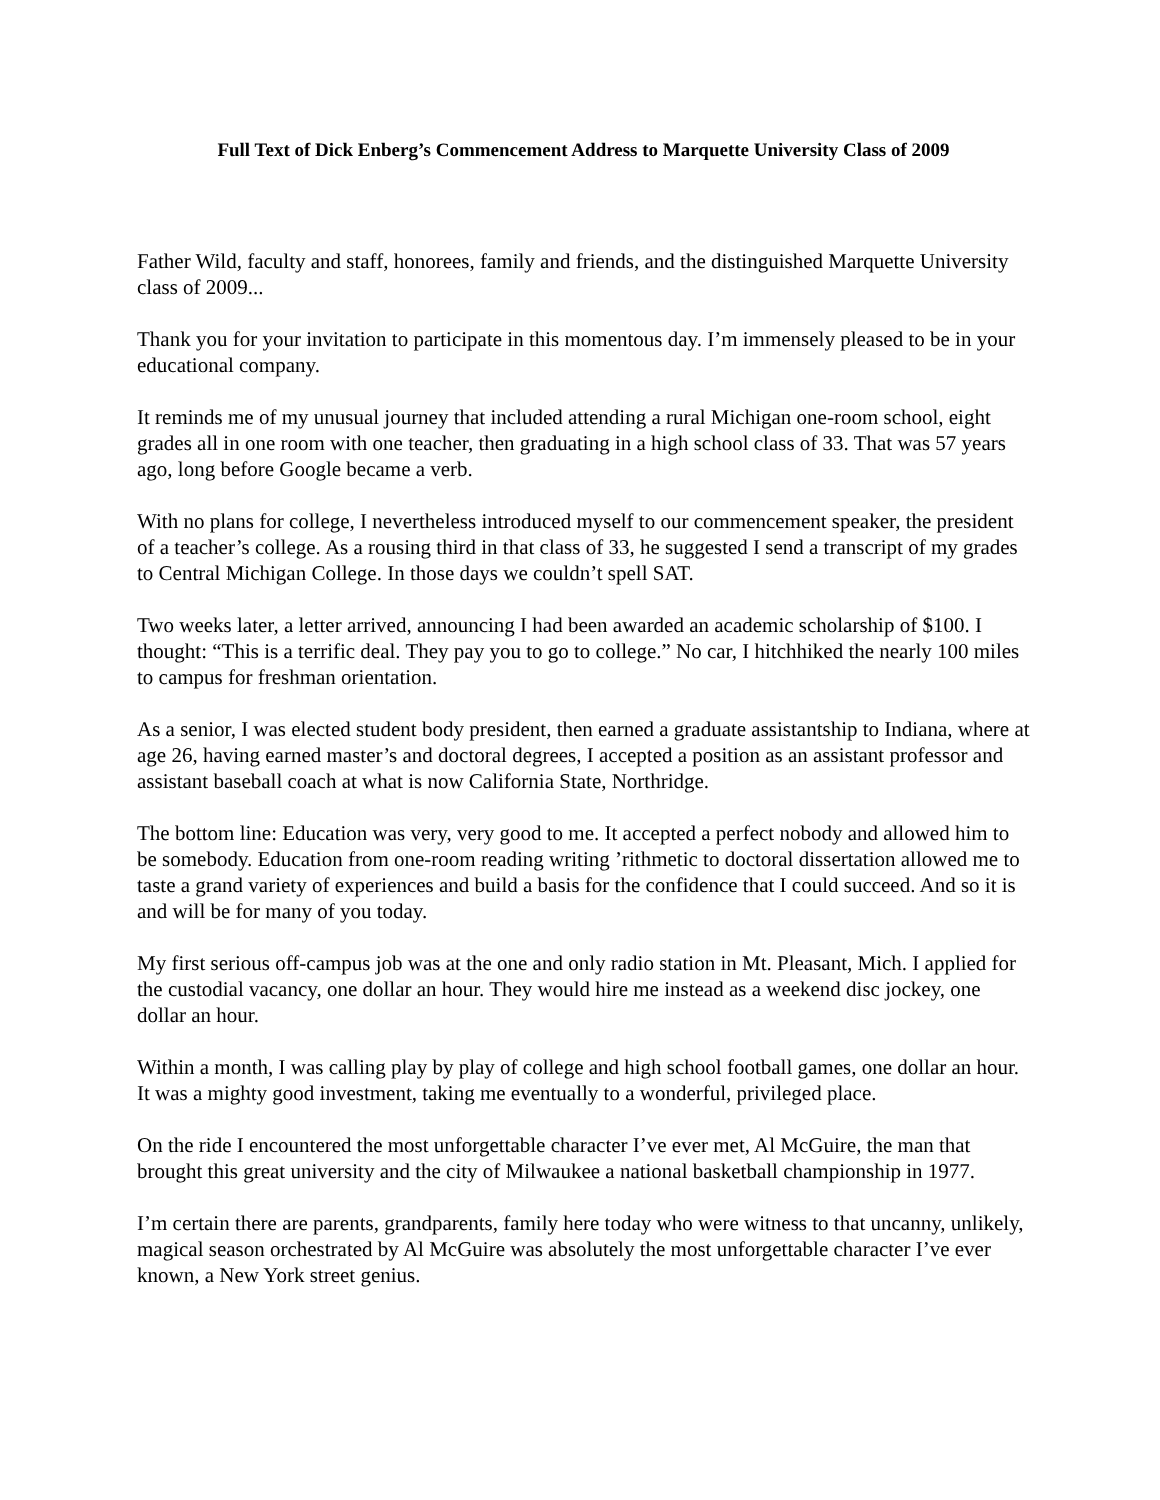Full Text of Dick Enberg’s Commencement Address to Marquette University Class of 2009
Father Wild, faculty and staff, honorees, family and friends, and the distinguished Marquette University class of 2009...
Thank you for your invitation to participate in this momentous day. I’m immensely pleased to be in your educational company.
It reminds me of my unusual journey that included attending a rural Michigan one-room school, eight grades all in one room with one teacher, then graduating in a high school class of 33. That was 57 years ago, long before Google became a verb.
With no plans for college, I nevertheless introduced myself to our commencement speaker, the president of a teacher’s college. As a rousing third in that class of 33, he suggested I send a transcript of my grades to Central Michigan College. In those days we couldn’t spell SAT.
Two weeks later, a letter arrived, announcing I had been awarded an academic scholarship of $100. I thought: “This is a terrific deal. They pay you to go to college.” No car, I hitchhiked the nearly 100 miles to campus for freshman orientation.
As a senior, I was elected student body president, then earned a graduate assistantship to Indiana, where at age 26, having earned master’s and doctoral degrees, I accepted a position as an assistant professor and assistant baseball coach at what is now California State, Northridge.
The bottom line: Education was very, very good to me. It accepted a perfect nobody and allowed him to be somebody. Education from one-room reading writing ’rithmetic to doctoral dissertation allowed me to taste a grand variety of experiences and build a basis for the confidence that I could succeed. And so it is and will be for many of you today.
My first serious off-campus job was at the one and only radio station in Mt. Pleasant, Mich. I applied for the custodial vacancy, one dollar an hour. They would hire me instead as a weekend disc jockey, one dollar an hour.
Within a month, I was calling play by play of college and high school football games, one dollar an hour. It was a mighty good investment, taking me eventually to a wonderful, privileged place.
On the ride I encountered the most unforgettable character I’ve ever met, Al McGuire, the man that brought this great university and the city of Milwaukee a national basketball championship in 1977.
I’m certain there are parents, grandparents, family here today who were witness to that uncanny, unlikely, magical season orchestrated by Al McGuire was absolutely the most unforgettable character I’ve ever known, a New York street genius.